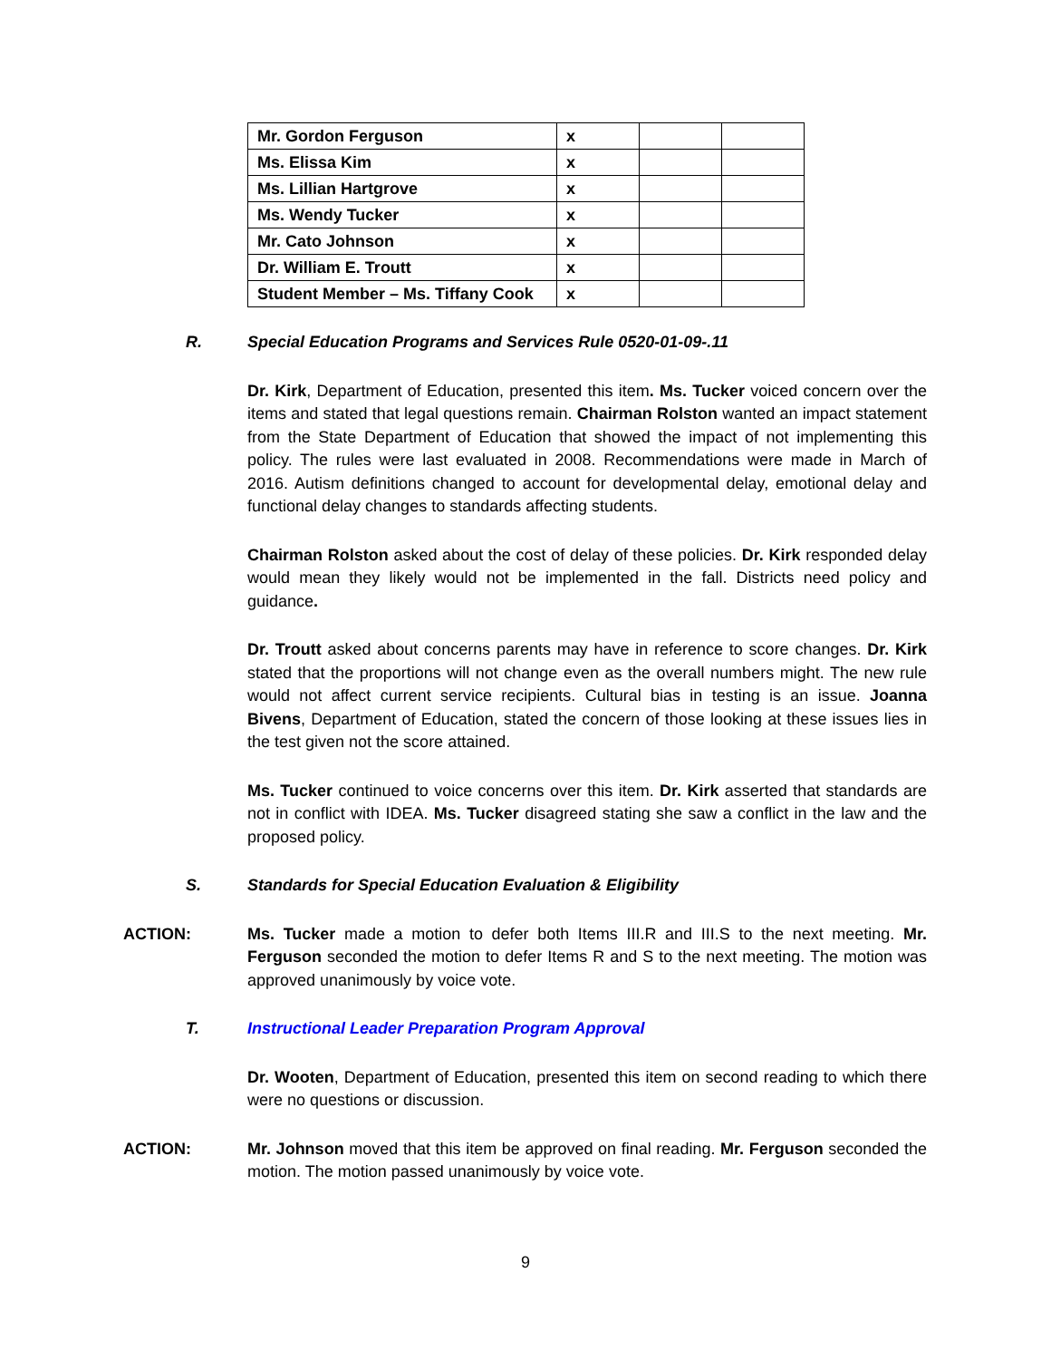| Mr. Gordon Ferguson | x | | |
| Ms. Elissa Kim | x | | |
| Ms. Lillian Hartgrove | x | | |
| Ms. Wendy Tucker | x | | |
| Mr. Cato Johnson | x | | |
| Dr. William E. Troutt | x | | |
| Student Member – Ms. Tiffany Cook | x | | |
R. Special Education Programs and Services Rule 0520-01-09-.11
Dr. Kirk, Department of Education, presented this item. Ms. Tucker voiced concern over the items and stated that legal questions remain. Chairman Rolston wanted an impact statement from the State Department of Education that showed the impact of not implementing this policy. The rules were last evaluated in 2008. Recommendations were made in March of 2016. Autism definitions changed to account for developmental delay, emotional delay and functional delay changes to standards affecting students.
Chairman Rolston asked about the cost of delay of these policies. Dr. Kirk responded delay would mean they likely would not be implemented in the fall. Districts need policy and guidance.
Dr. Troutt asked about concerns parents may have in reference to score changes. Dr. Kirk stated that the proportions will not change even as the overall numbers might. The new rule would not affect current service recipients. Cultural bias in testing is an issue. Joanna Bivens, Department of Education, stated the concern of those looking at these issues lies in the test given not the score attained.
Ms. Tucker continued to voice concerns over this item. Dr. Kirk asserted that standards are not in conflict with IDEA. Ms. Tucker disagreed stating she saw a conflict in the law and the proposed policy.
S. Standards for Special Education Evaluation & Eligibility
ACTION: Ms. Tucker made a motion to defer both Items III.R and III.S to the next meeting. Mr. Ferguson seconded the motion to defer Items R and S to the next meeting. The motion was approved unanimously by voice vote.
T. Instructional Leader Preparation Program Approval
Dr. Wooten, Department of Education, presented this item on second reading to which there were no questions or discussion.
ACTION: Mr. Johnson moved that this item be approved on final reading. Mr. Ferguson seconded the motion. The motion passed unanimously by voice vote.
9